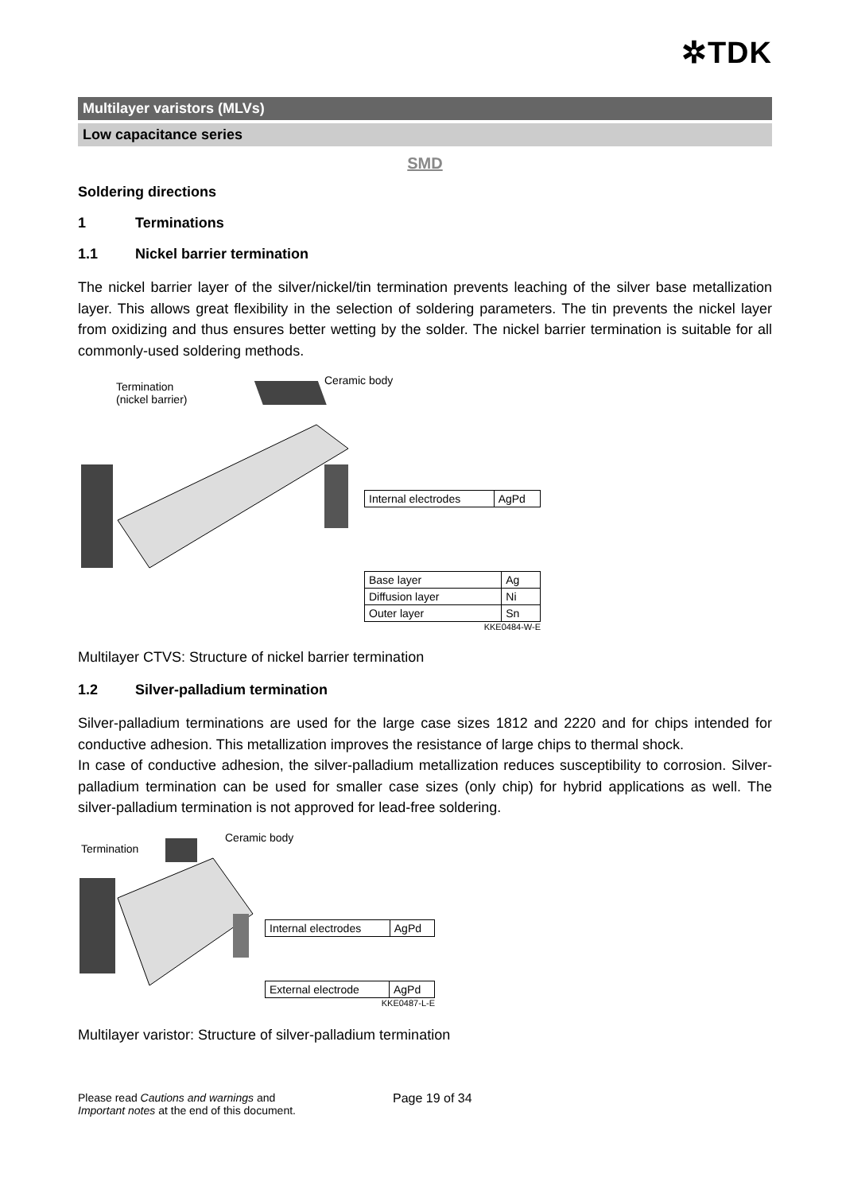✲TDK
Multilayer varistors (MLVs)
Low capacitance series
SMD
Soldering directions
1 Terminations
1.1 Nickel barrier termination
The nickel barrier layer of the silver/nickel/tin termination prevents leaching of the silver base metallization layer. This allows great flexibility in the selection of soldering parameters. The tin prevents the nickel layer from oxidizing and thus ensures better wetting by the solder. The nickel barrier termination is suitable for all commonly-used soldering methods.
Termination
(nickel barrier)
Ceramic body
| Internal electrodes | AgPd |
| Base layer | Ag |
| Diffusion layer | Ni |
| Outer layer | Sn |
KKE0484-W-E
Multilayer CTVS: Structure of nickel barrier termination
1.2 Silver-palladium termination
Silver-palladium terminations are used for the large case sizes 1812 and 2220 and for chips intended for conductive adhesion. This metallization improves the resistance of large chips to thermal shock.
In case of conductive adhesion, the silver-palladium metallization reduces susceptibility to corrosion. Silver-palladium termination can be used for smaller case sizes (only chip) for hybrid applications as well. The silver-palladium termination is not approved for lead-free soldering.
Termination
Ceramic body
| Internal electrodes | AgPd |
| External electrode | AgPd |
KKE0487-L-E
Multilayer varistor: Structure of silver-palladium termination
Please read Cautions and warnings and
Important notes at the end of this document.
Page 19 of 34